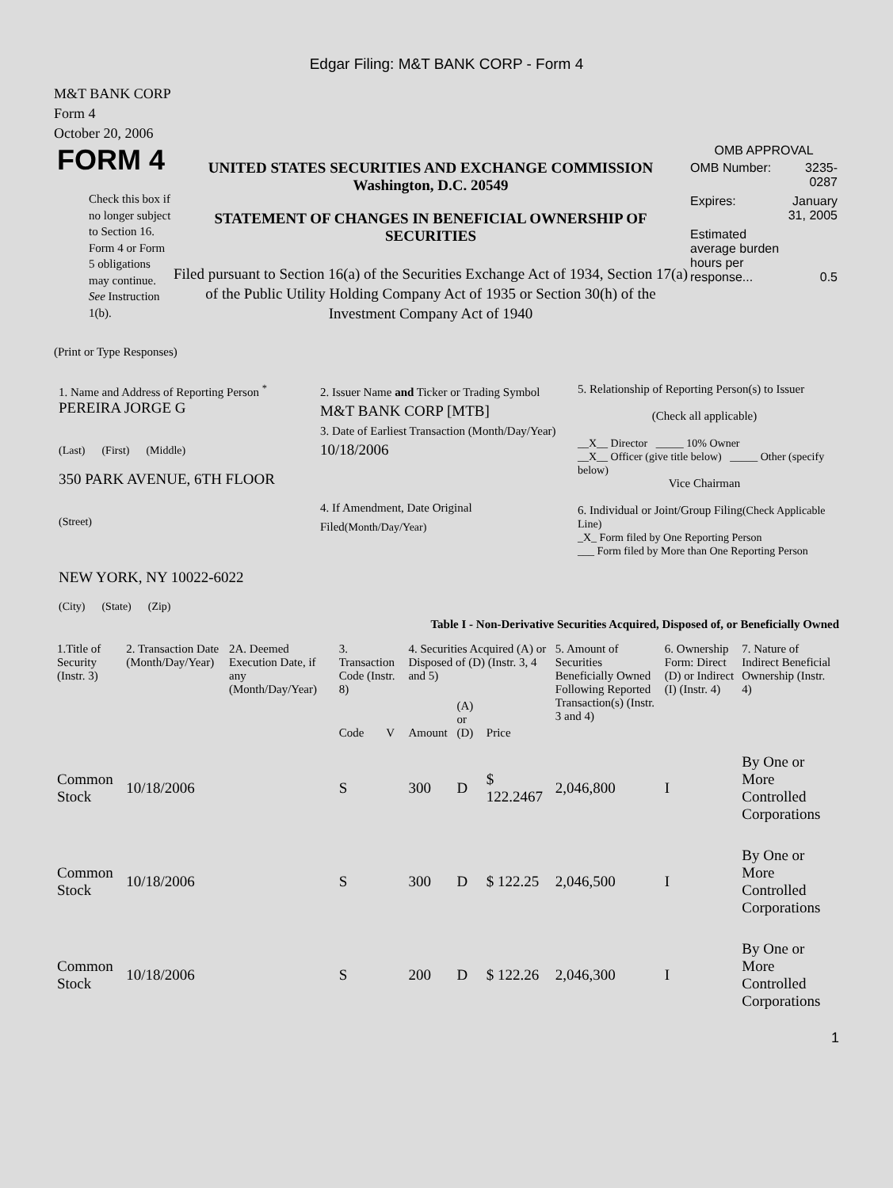Edgar Filing: M&T BANK CORP - Form 4
M&T BANK CORP
Form 4
October 20, 2006
FORM 4
Check this box if no longer subject to Section 16. Form 4 or Form 5 obligations may continue. See Instruction 1(b).
UNITED STATES SECURITIES AND EXCHANGE COMMISSION
Washington, D.C. 20549
STATEMENT OF CHANGES IN BENEFICIAL OWNERSHIP OF SECURITIES
Filed pursuant to Section 16(a) of the Securities Exchange Act of 1934, Section 17(a) of the Public Utility Holding Company Act of 1935 or Section 30(h) of the Investment Company Act of 1940
OMB APPROVAL
| OMB Number: | 3235-0287 |
| Expires: | January 31, 2005 |
| Estimated average burden hours per response... | 0.5 |
(Print or Type Responses)
1. Name and Address of Reporting Person <sup>*</sup>
PEREIRA JORGE G
(Last) (First) (Middle)
350 PARK AVENUE, 6TH FLOOR
(Street)
NEW YORK, NY 10022-6022
(City) (State) (Zip)
2. Issuer Name and Ticker or Trading Symbol
M&T BANK CORP [MTB]
3. Date of Earliest Transaction (Month/Day/Year)
10/18/2006
4. If Amendment, Date Original Filed(Month/Day/Year)
5. Relationship of Reporting Person(s) to Issuer
(Check all applicable)
__X__ Director _____ 10% Owner
__X__ Officer (give title below) _____ Other (specify below)
Vice Chairman
6. Individual or Joint/Group Filing(Check Applicable Line)
_X_ Form filed by One Reporting Person
___ Form filed by More than One Reporting Person
Table I - Non-Derivative Securities Acquired, Disposed of, or Beneficially Owned
| 1.Title of Security (Instr. 3) | 2. Transaction Date (Month/Day/Year) | 2A. Deemed Execution Date, if any (Month/Day/Year) | 3. Transaction Code (Instr. 8) | | 4. Securities Acquired (A) or Disposed of (D) (Instr. 3, 4 and 5) | | | 5. Amount of Securities Beneficially Owned Following Reported Transaction(s) (Instr. 3 and 4) | 6. Ownership Form: Direct (D) or Indirect (I) (Instr. 4) | 7. Nature of Indirect Beneficial Ownership (Instr. 4) |
| --- | --- | --- | --- | --- | --- | --- | --- | --- | --- | --- |
| | | | Code | V | Amount | (A) or (D) | Price | | | |
| Common Stock | 10/18/2006 | | S | | 300 | D | $ 122.2467 | 2,046,800 | I | By One or More Controlled Corporations |
| Common Stock | 10/18/2006 | | S | | 300 | D | $ 122.25 | 2,046,500 | I | By One or More Controlled Corporations |
| Common Stock | 10/18/2006 | | S | | 200 | D | $ 122.26 | 2,046,300 | I | By One or More Controlled Corporations |
1